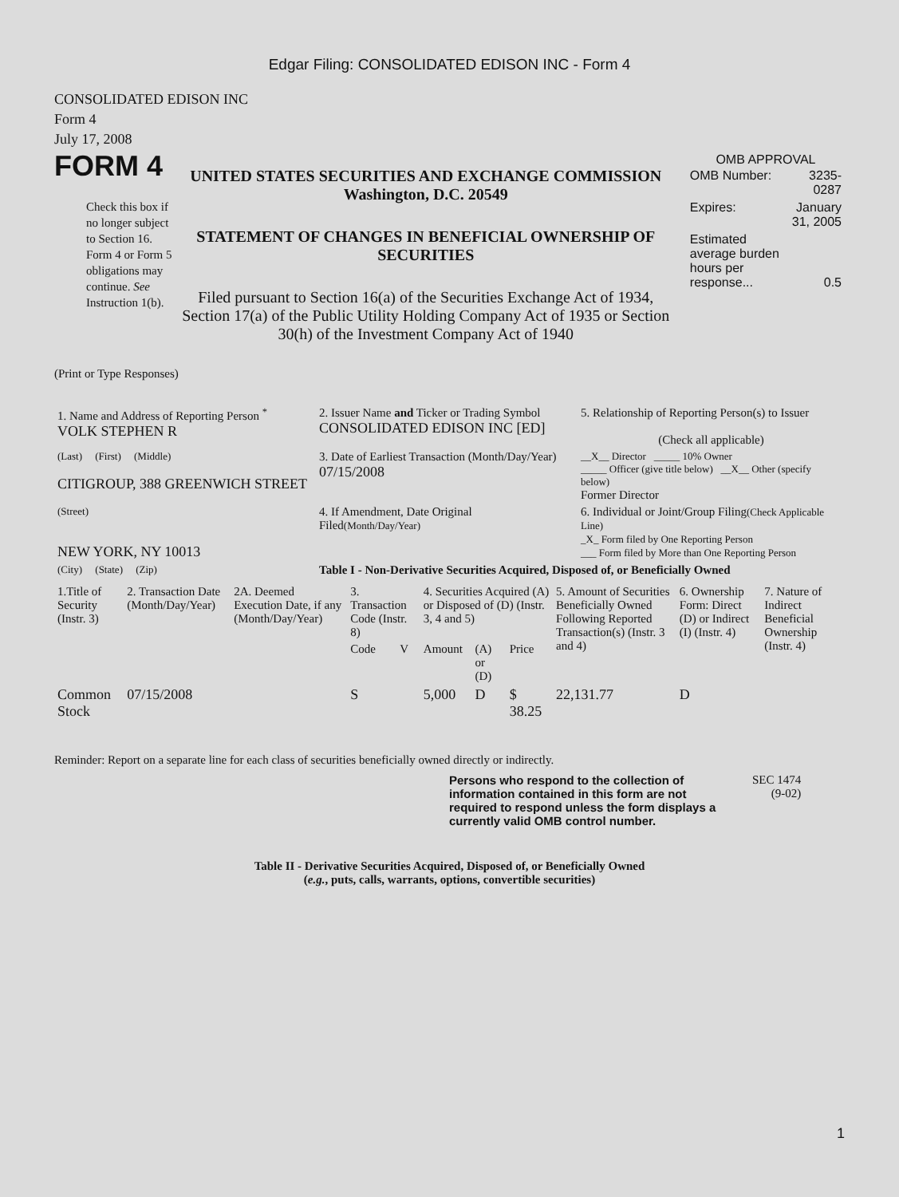Edgar Filing: CONSOLIDATED EDISON INC - Form 4
CONSOLIDATED EDISON INC
Form 4
July 17, 2008
FORM 4
Check this box if no longer subject to Section 16. Form 4 or Form 5 obligations may continue. See Instruction 1(b).
UNITED STATES SECURITIES AND EXCHANGE COMMISSION
Washington, D.C. 20549
STATEMENT OF CHANGES IN BENEFICIAL OWNERSHIP OF SECURITIES
Filed pursuant to Section 16(a) of the Securities Exchange Act of 1934, Section 17(a) of the Public Utility Holding Company Act of 1935 or Section 30(h) of the Investment Company Act of 1940
OMB APPROVAL
| OMB Number: | 3235-0287 |
| Expires: | January 31, 2005 |
| Estimated average burden hours per response... | 0.5 |
(Print or Type Responses)
| 1. Name and Address of Reporting Person <sup>*</sup> VOLK STEPHEN R | 2. Issuer Name and Ticker or Trading Symbol CONSOLIDATED EDISON INC [ED] | 5. Relationship of Reporting Person(s) to Issuer (Check all applicable) |
| (Last) (First) (Middle) CITIGROUP, 388 GREENWICH STREET | 3. Date of Earliest Transaction (Month/Day/Year) 07/15/2008 | __X__ Director _____ 10% Owner _____ Officer (give title below) __X__ Other (specify below) Former Director |
| (Street) NEW YORK, NY 10013 | 4. If Amendment, Date Original Filed (Month/Day/Year) | 6. Individual or Joint/Group Filing (Check Applicable Line) _X_ Form filed by One Reporting Person ___ Form filed by More than One Reporting Person |
| (City) (State) (Zip) | Table I - Non-Derivative Securities Acquired, Disposed of, or Beneficially Owned | |
| 1.Title of Security (Instr. 3) | 2. Transaction Date (Month/Day/Year) | 2A. Deemed Execution Date, if any (Month/Day/Year) | 3. Transaction Code (Instr. 8) | | 4. Securities Acquired (A) or Disposed of (D) (Instr. 3, 4 and 5) | | | 5. Amount of Securities Beneficially Owned Following Reported Transaction(s) (Instr. 3 and 4) | 6. Ownership Form: Direct (D) or Indirect (I) (Instr. 4) | 7. Nature of Indirect Beneficial Ownership (Instr. 4) |
| --- | --- | --- | --- | --- | --- | --- | --- | --- | --- | --- |
| | | | Code | V | Amount | (A) or (D) | Price | | | |
| Common Stock | 07/15/2008 | | S | | 5,000 | D | $ 38.25 | 22,131.77 | D | |
Reminder: Report on a separate line for each class of securities beneficially owned directly or indirectly.
Persons who respond to the collection of information contained in this form are not required to respond unless the form displays a currently valid OMB control number.
SEC 1474
(9-02)
Table II - Derivative Securities Acquired, Disposed of, or Beneficially Owned
(e.g., puts, calls, warrants, options, convertible securities)
1